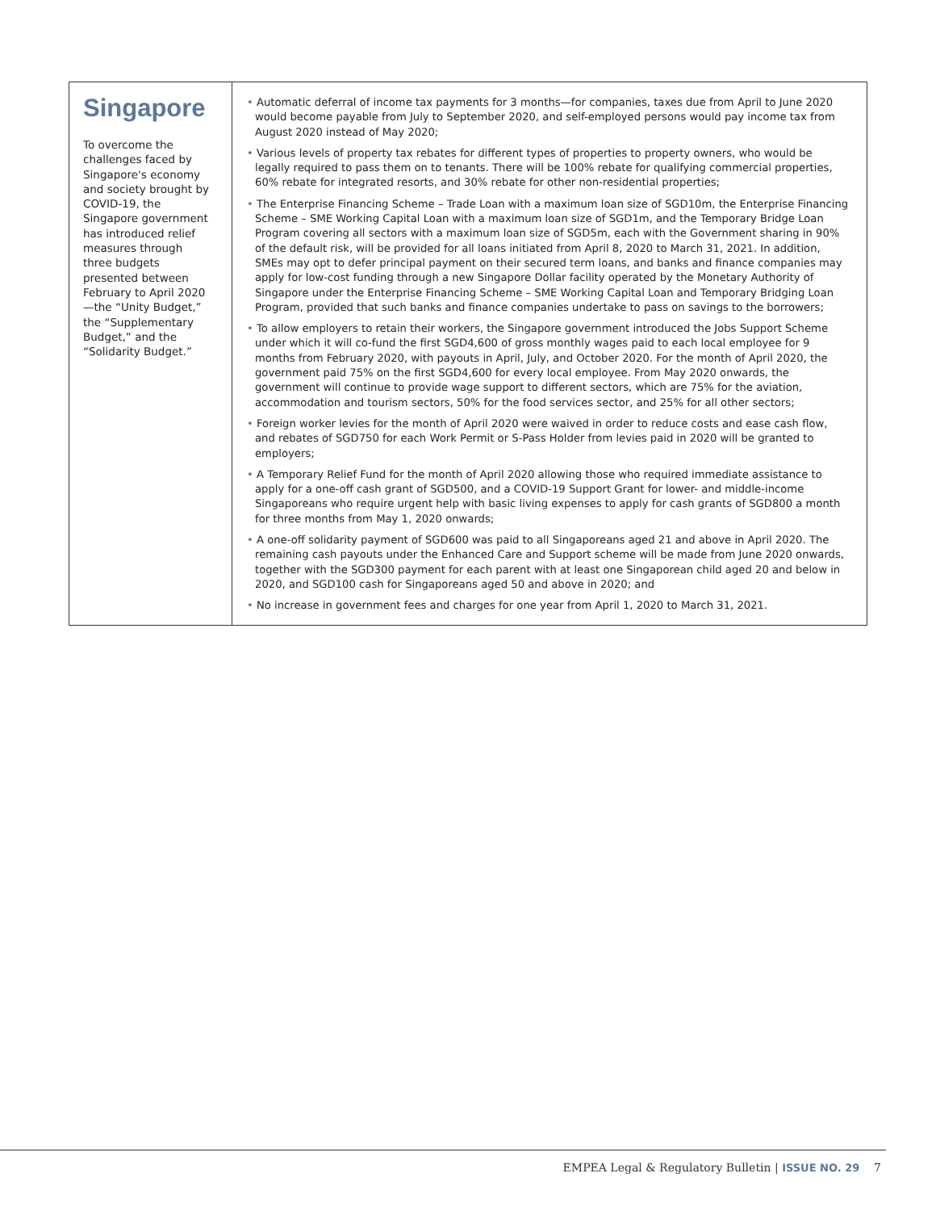Singapore
To overcome the challenges faced by Singapore's economy and society brought by COVID-19, the Singapore government has introduced relief measures through three budgets presented between February to April 2020—the “Unity Budget,” the “Supplementary Budget,” and the “Solidarity Budget.”
• Automatic deferral of income tax payments for 3 months—for companies, taxes due from April to June 2020 would become payable from July to September 2020, and self-employed persons would pay income tax from August 2020 instead of May 2020;
• Various levels of property tax rebates for different types of properties to property owners, who would be legally required to pass them on to tenants. There will be 100% rebate for qualifying commercial properties, 60% rebate for integrated resorts, and 30% rebate for other non-residential properties;
• The Enterprise Financing Scheme – Trade Loan with a maximum loan size of SGD10m, the Enterprise Financing Scheme – SME Working Capital Loan with a maximum loan size of SGD1m, and the Temporary Bridge Loan Program covering all sectors with a maximum loan size of SGD5m, each with the Government sharing in 90% of the default risk, will be provided for all loans initiated from April 8, 2020 to March 31, 2021. In addition, SMEs may opt to defer principal payment on their secured term loans, and banks and finance companies may apply for low-cost funding through a new Singapore Dollar facility operated by the Monetary Authority of Singapore under the Enterprise Financing Scheme – SME Working Capital Loan and Temporary Bridging Loan Program, provided that such banks and finance companies undertake to pass on savings to the borrowers;
• To allow employers to retain their workers, the Singapore government introduced the Jobs Support Scheme under which it will co-fund the first SGD4,600 of gross monthly wages paid to each local employee for 9 months from February 2020, with payouts in April, July, and October 2020. For the month of April 2020, the government paid 75% on the first SGD4,600 for every local employee. From May 2020 onwards, the government will continue to provide wage support to different sectors, which are 75% for the aviation, accommodation and tourism sectors, 50% for the food services sector, and 25% for all other sectors;
• Foreign worker levies for the month of April 2020 were waived in order to reduce costs and ease cash flow, and rebates of SGD750 for each Work Permit or S-Pass Holder from levies paid in 2020 will be granted to employers;
• A Temporary Relief Fund for the month of April 2020 allowing those who required immediate assistance to apply for a one-off cash grant of SGD500, and a COVID-19 Support Grant for lower- and middle-income Singaporeans who require urgent help with basic living expenses to apply for cash grants of SGD800 a month for three months from May 1, 2020 onwards;
• A one-off solidarity payment of SGD600 was paid to all Singaporeans aged 21 and above in April 2020. The remaining cash payouts under the Enhanced Care and Support scheme will be made from June 2020 onwards, together with the SGD300 payment for each parent with at least one Singaporean child aged 20 and below in 2020, and SGD100 cash for Singaporeans aged 50 and above in 2020; and
• No increase in government fees and charges for one year from April 1, 2020 to March 31, 2021.
EMPEA Legal & Regulatory Bulletin | ISSUE NO. 29 7